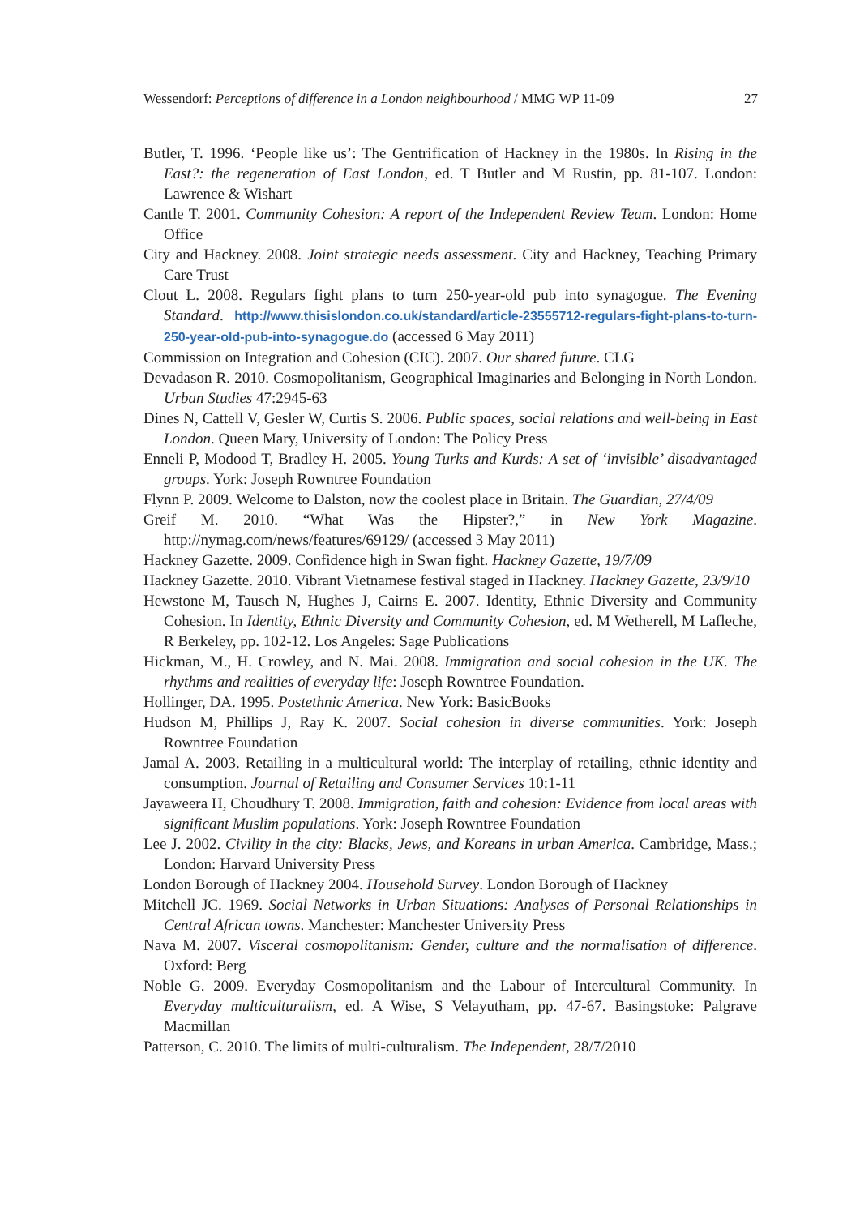Wessendorf: Perceptions of difference in a London neighbourhood / MMG WP 11-09 27
Butler, T. 1996. ‘People like us’: The Gentrification of Hackney in the 1980s. In Rising in the East?: the regeneration of East London, ed. T Butler and M Rustin, pp. 81-107. London: Lawrence & Wishart
Cantle T. 2001. Community Cohesion: A report of the Independent Review Team. London: Home Office
City and Hackney. 2008. Joint strategic needs assessment. City and Hackney, Teaching Primary Care Trust
Clout L. 2008. Regulars fight plans to turn 250-year-old pub into synagogue. The Evening Standard. http://www.thisislondon.co.uk/standard/article-23555712-regulars-fight-plans-to-turn-250-year-old-pub-into-synagogue.do (accessed 6 May 2011)
Commission on Integration and Cohesion (CIC). 2007. Our shared future. CLG
Devadason R. 2010. Cosmopolitanism, Geographical Imaginaries and Belonging in North London. Urban Studies 47:2945-63
Dines N, Cattell V, Gesler W, Curtis S. 2006. Public spaces, social relations and well-being in East London. Queen Mary, University of London: The Policy Press
Enneli P, Modood T, Bradley H. 2005. Young Turks and Kurds: A set of ‘invisible’ disadvantaged groups. York: Joseph Rowntree Foundation
Flynn P. 2009. Welcome to Dalston, now the coolest place in Britain. The Guardian, 27/4/09
Greif M. 2010. “What Was the Hipster?,” in New York Magazine. http://nymag.com/news/features/69129/ (accessed 3 May 2011)
Hackney Gazette. 2009. Confidence high in Swan fight. Hackney Gazette, 19/7/09
Hackney Gazette. 2010. Vibrant Vietnamese festival staged in Hackney. Hackney Gazette, 23/9/10
Hewstone M, Tausch N, Hughes J, Cairns E. 2007. Identity, Ethnic Diversity and Community Cohesion. In Identity, Ethnic Diversity and Community Cohesion, ed. M Wetherell, M Lafleche, R Berkeley, pp. 102-12. Los Angeles: Sage Publications
Hickman, M., H. Crowley, and N. Mai. 2008. Immigration and social cohesion in the UK. The rhythms and realities of everyday life: Joseph Rowntree Foundation.
Hollinger, DA. 1995. Postethnic America. New York: BasicBooks
Hudson M, Phillips J, Ray K. 2007. Social cohesion in diverse communities. York: Joseph Rowntree Foundation
Jamal A. 2003. Retailing in a multicultural world: The interplay of retailing, ethnic identity and consumption. Journal of Retailing and Consumer Services 10:1-11
Jayaweera H, Choudhury T. 2008. Immigration, faith and cohesion: Evidence from local areas with significant Muslim populations. York: Joseph Rowntree Foundation
Lee J. 2002. Civility in the city: Blacks, Jews, and Koreans in urban America. Cambridge, Mass.; London: Harvard University Press
London Borough of Hackney 2004. Household Survey. London Borough of Hackney
Mitchell JC. 1969. Social Networks in Urban Situations: Analyses of Personal Relationships in Central African towns. Manchester: Manchester University Press
Nava M. 2007. Visceral cosmopolitanism: Gender, culture and the normalisation of difference. Oxford: Berg
Noble G. 2009. Everyday Cosmopolitanism and the Labour of Intercultural Community. In Everyday multiculturalism, ed. A Wise, S Velayutham, pp. 47-67. Basingstoke: Palgrave Macmillan
Patterson, C. 2010. The limits of multi-culturalism. The Independent, 28/7/2010